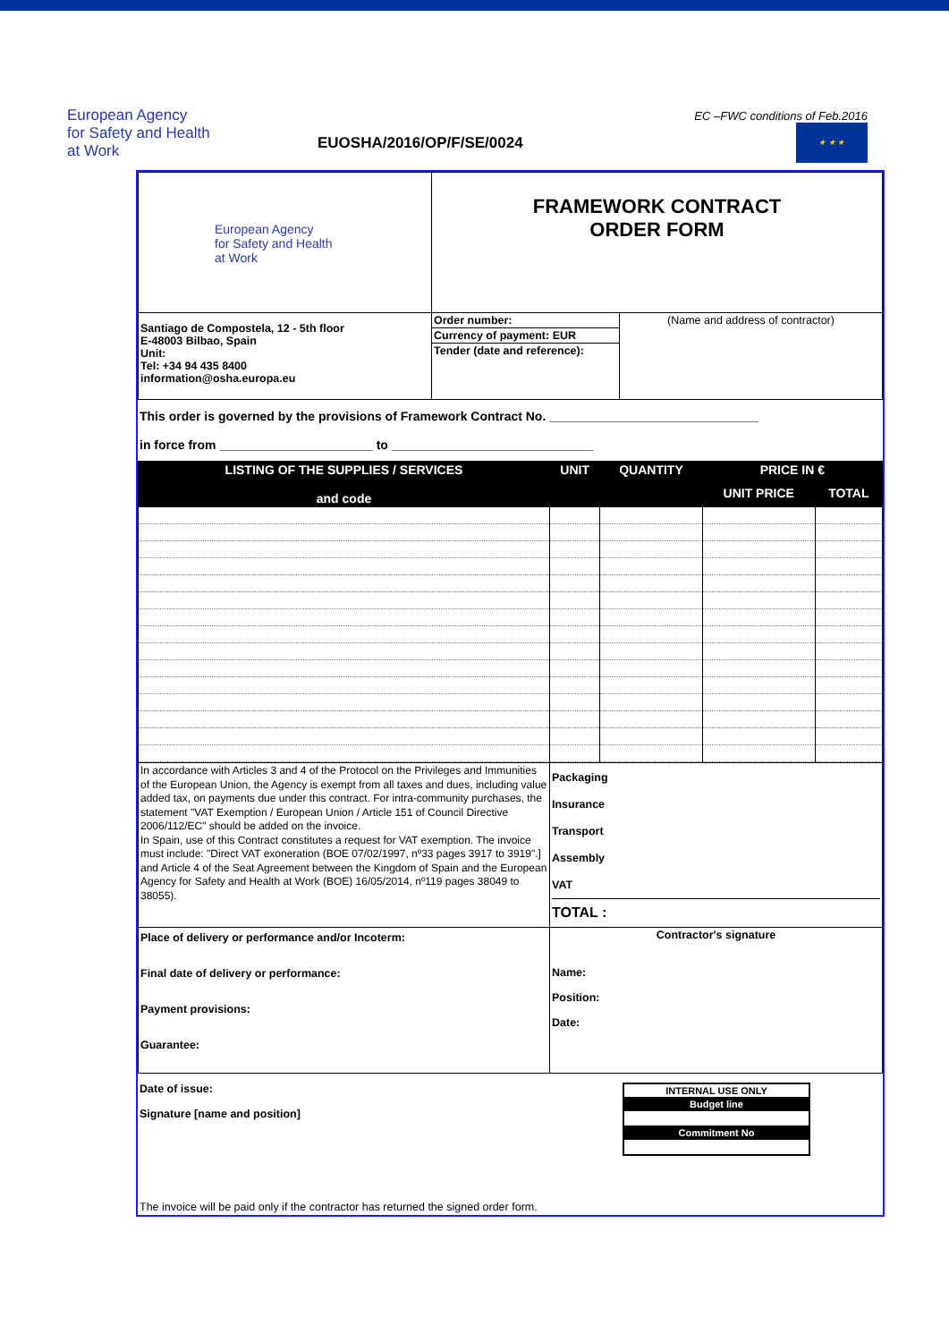European Agency
for Safety and Health
at Work
EUOSHA/2016/OP/F/SE/0024
EC –FWC conditions of Feb.2016
★ ★ ★
| European Agency for Safety and Health at Work | FRAMEWORK CONTRACT ORDER FORM | |
| Santiago de Compostela, 12 - 5th floor E-48003 Bilbao, Spain Unit: Tel: +34 94 435 8400 information@osha.europa.eu | Order number: | (Name and address of contractor) |
| | Currency of payment: EUR | |
| | Tender (date and reference): | |
This order is governed by the provisions of Framework Contract No. ______________________________
in force from ______________________ to _____________________________
| LISTING OF THE SUPPLIES / SERVICES and code | UNIT | QUANTITY | PRICE IN € | |
| --- | --- | --- | --- | --- |
| | | | UNIT PRICE | TOTAL |
| In accordance with Articles 3 and 4 of the Protocol on the Privileges and Immunities of the European Union, the Agency is exempt from all taxes and dues, including value added tax, on payments due under this contract. For intra-community purchases, the statement "VAT Exemption / European Union / Article 151 of Council Directive 2006/112/EC" should be added on the invoice. In Spain, use of this Contract constitutes a request for VAT exemption. The invoice must include: "Direct VAT exoneration (BOE 07/02/1997, nº33 pages 3917 to 3919".] and Article 4 of the Seat Agreement between the Kingdom of Spain and the European Agency for Safety and Health at Work (BOE) 16/05/2014, nº119 pages 38049 to 38055). | Packaging Insurance Transport Assembly VAT TOTAL : |
| Place of delivery or performance and/or Incoterm: Final date of delivery or performance: Payment provisions: Guarantee: | Contractor's signature Name: Position: Date: |
Date of issue:
Signature [name and position]
| INTERNAL USE ONLY |
| Budget line |
| Commitment No |
The invoice will be paid only if the contractor has returned the signed order form.